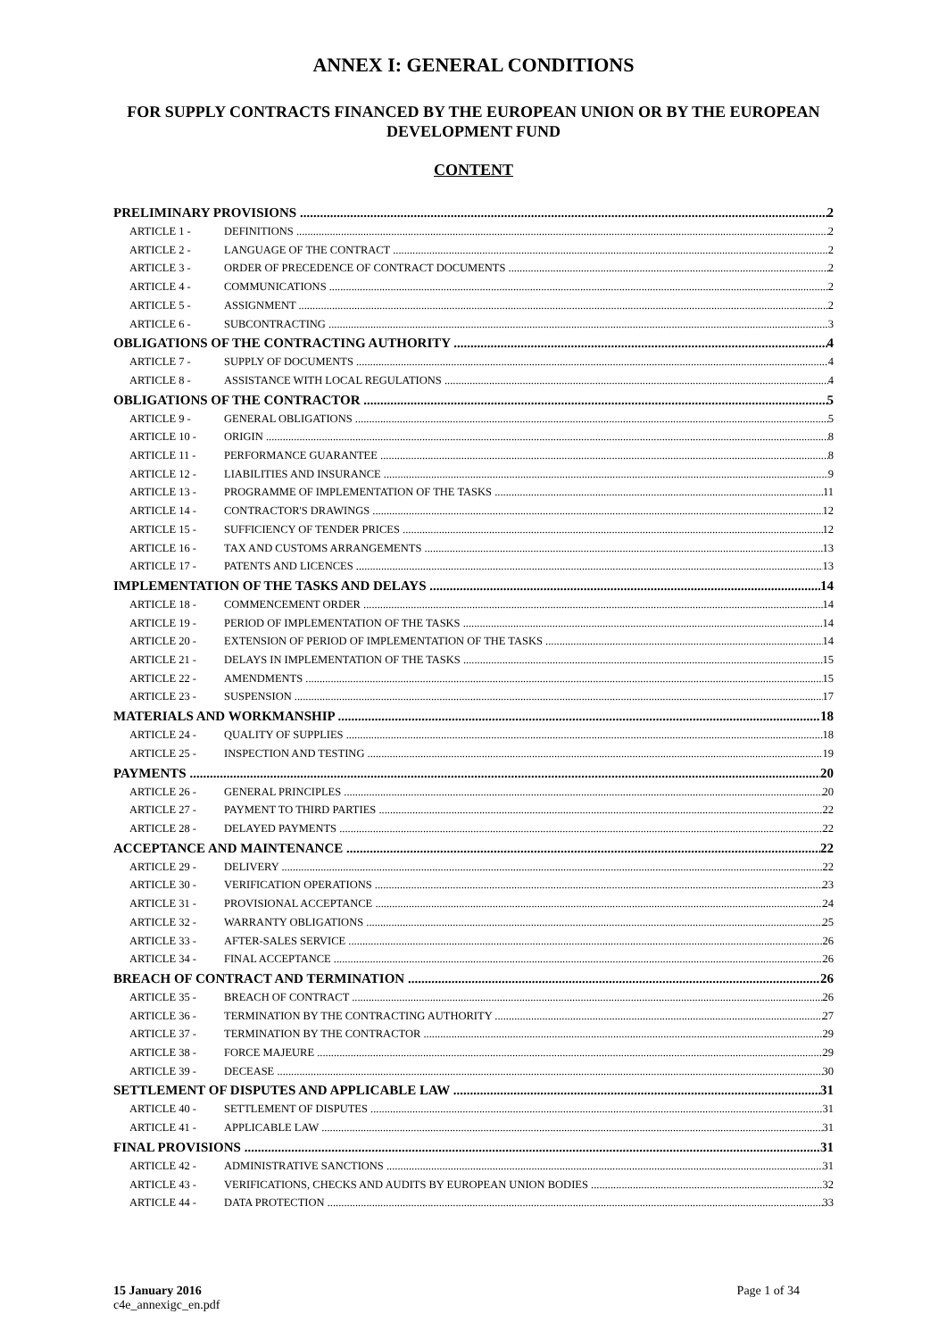ANNEX I: GENERAL CONDITIONS
FOR SUPPLY CONTRACTS FINANCED BY THE EUROPEAN UNION OR BY THE EUROPEAN DEVELOPMENT FUND
CONTENT
PRELIMINARY PROVISIONS 2
ARTICLE 1 - DEFINITIONS 2
ARTICLE 2 - LANGUAGE OF THE CONTRACT 2
ARTICLE 3 - ORDER OF PRECEDENCE OF CONTRACT DOCUMENTS 2
ARTICLE 4 - COMMUNICATIONS 2
ARTICLE 5 - ASSIGNMENT 2
ARTICLE 6 - SUBCONTRACTING 3
OBLIGATIONS OF THE CONTRACTING AUTHORITY 4
ARTICLE 7 - SUPPLY OF DOCUMENTS 4
ARTICLE 8 - ASSISTANCE WITH LOCAL REGULATIONS 4
OBLIGATIONS OF THE CONTRACTOR 5
ARTICLE 9 - GENERAL OBLIGATIONS 5
ARTICLE 10 - ORIGIN 8
ARTICLE 11 - PERFORMANCE GUARANTEE 8
ARTICLE 12 - LIABILITIES AND INSURANCE 9
ARTICLE 13 - PROGRAMME OF IMPLEMENTATION OF THE TASKS 11
ARTICLE 14 - CONTRACTOR'S DRAWINGS 12
ARTICLE 15 - SUFFICIENCY OF TENDER PRICES 12
ARTICLE 16 - TAX AND CUSTOMS ARRANGEMENTS 13
ARTICLE 17 - PATENTS AND LICENCES 13
IMPLEMENTATION OF THE TASKS AND DELAYS 14
ARTICLE 18 - COMMENCEMENT ORDER 14
ARTICLE 19 - PERIOD OF IMPLEMENTATION OF THE TASKS 14
ARTICLE 20 - EXTENSION OF PERIOD OF IMPLEMENTATION OF THE TASKS 14
ARTICLE 21 - DELAYS IN IMPLEMENTATION OF THE TASKS 15
ARTICLE 22 - AMENDMENTS 15
ARTICLE 23 - SUSPENSION 17
MATERIALS AND WORKMANSHIP 18
ARTICLE 24 - QUALITY OF SUPPLIES 18
ARTICLE 25 - INSPECTION AND TESTING 19
PAYMENTS 20
ARTICLE 26 - GENERAL PRINCIPLES 20
ARTICLE 27 - PAYMENT TO THIRD PARTIES 22
ARTICLE 28 - DELAYED PAYMENTS 22
ACCEPTANCE AND MAINTENANCE 22
ARTICLE 29 - DELIVERY 22
ARTICLE 30 - VERIFICATION OPERATIONS 23
ARTICLE 31 - PROVISIONAL ACCEPTANCE 24
ARTICLE 32 - WARRANTY OBLIGATIONS 25
ARTICLE 33 - AFTER-SALES SERVICE 26
ARTICLE 34 - FINAL ACCEPTANCE 26
BREACH OF CONTRACT AND TERMINATION 26
ARTICLE 35 - BREACH OF CONTRACT 26
ARTICLE 36 - TERMINATION BY THE CONTRACTING AUTHORITY 27
ARTICLE 37 - TERMINATION BY THE CONTRACTOR 29
ARTICLE 38 - FORCE MAJEURE 29
ARTICLE 39 - DECEASE 30
SETTLEMENT OF DISPUTES AND APPLICABLE LAW 31
ARTICLE 40 - SETTLEMENT OF DISPUTES 31
ARTICLE 41 - APPLICABLE LAW 31
FINAL PROVISIONS 31
ARTICLE 42 - ADMINISTRATIVE SANCTIONS 31
ARTICLE 43 - VERIFICATIONS, CHECKS AND AUDITS BY EUROPEAN UNION BODIES 32
ARTICLE 44 - DATA PROTECTION 33
15 January 2016
c4e_annexigc_en.pdf
Page 1 of 34